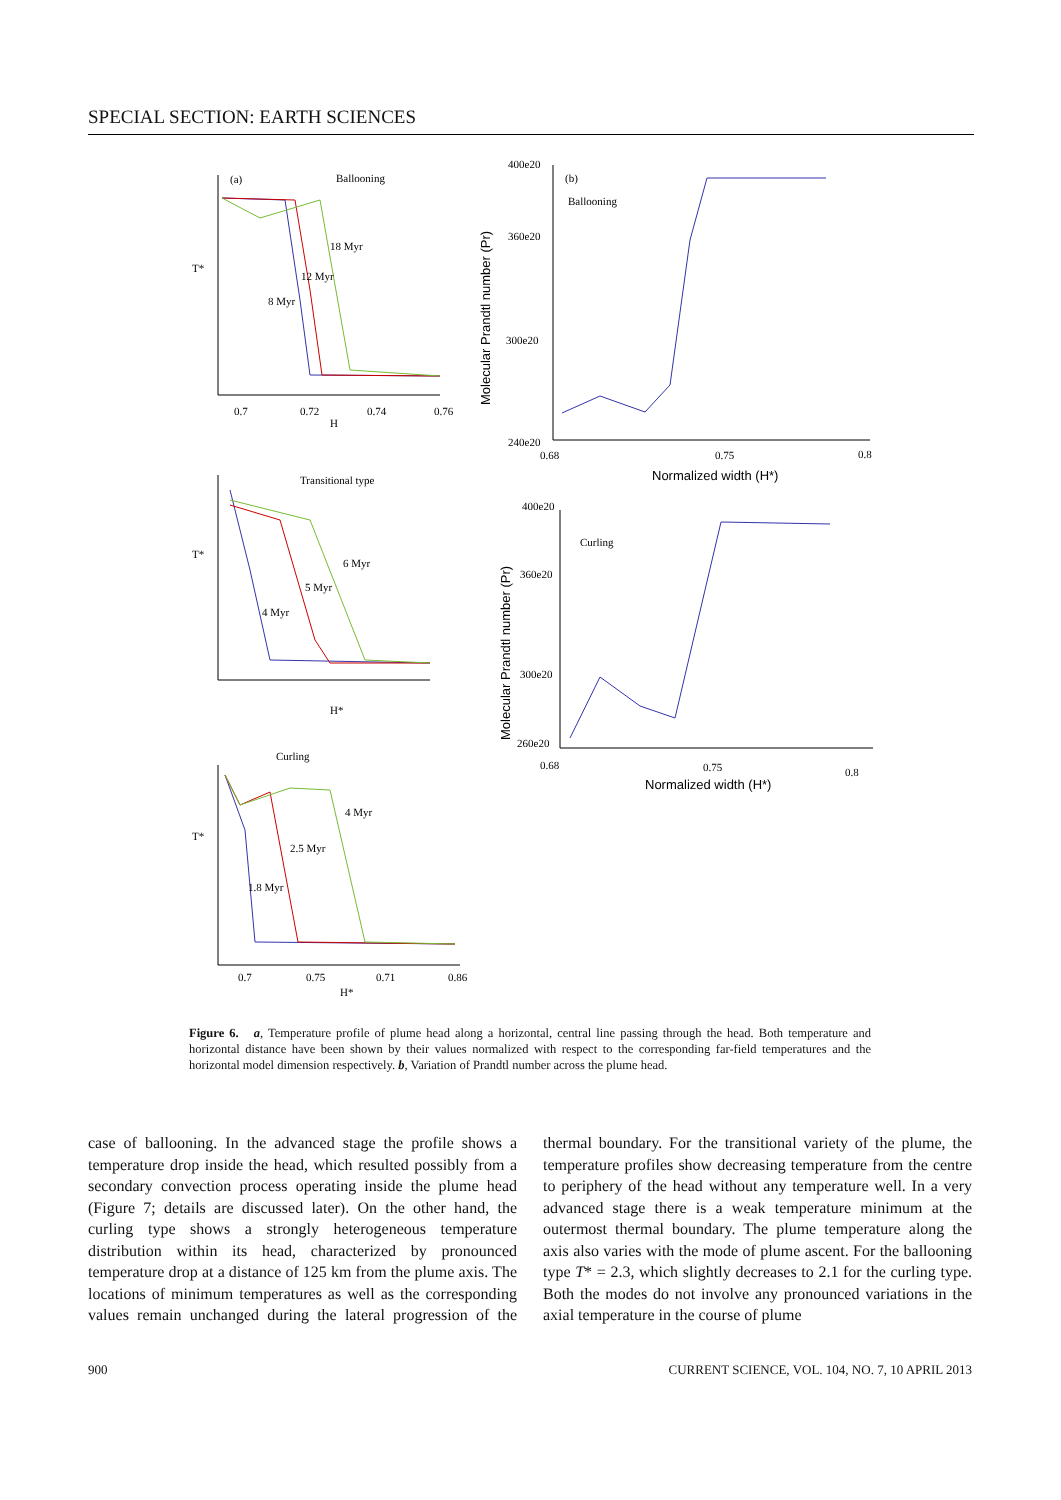SPECIAL SECTION: EARTH SCIENCES
(a)
Ballooning
18 Myr
12 Myr
8 Myr
T*
H
0.7
0.72
0.74
0.76
Transitional type
6 Myr
5 Myr
4 Myr
T*
H*
Curling
4 Myr
2.5 Myr
1.8 Myr
T*
H*
0.7
0.75
0.71
0.86
(b)
Ballooning
400e20
360e20
300e20
240e20
0.68
0.75
0.8
Normalized width (H*)
Molecular Prandtl number (Pr)
Curling
400e20
360e20
300e20
260e20
0.68
0.75
0.8
Normalized width (H*)
Molecular Prandtl number (Pr)
Figure 6. a, Temperature profile of plume head along a horizontal, central line passing through the head. Both temperature and horizontal distance have been shown by their values normalized with respect to the corresponding far-field temperatures and the horizontal model dimension respectively. b, Variation of Prandtl number across the plume head.
case of ballooning. In the advanced stage the profile shows a temperature drop inside the head, which resulted possibly from a secondary convection process operating inside the plume head (Figure 7; details are discussed later). On the other hand, the curling type shows a strongly heterogeneous temperature distribution within its head, characterized by pronounced temperature drop at a distance of 125 km from the plume axis. The locations of minimum temperatures as well as the corresponding values remain unchanged during the lateral progression of the thermal boundary. For the transitional variety of the plume, the temperature profiles show decreasing temperature from the centre to periphery of the head without any temperature well. In a very advanced stage there is a weak temperature minimum at the outermost thermal boundary. The plume temperature along the axis also varies with the mode of plume ascent. For the ballooning type T* = 2.3, which slightly decreases to 2.1 for the curling type. Both the modes do not involve any pronounced variations in the axial temperature in the course of plume
900 CURRENT SCIENCE, VOL. 104, NO. 7, 10 APRIL 2013